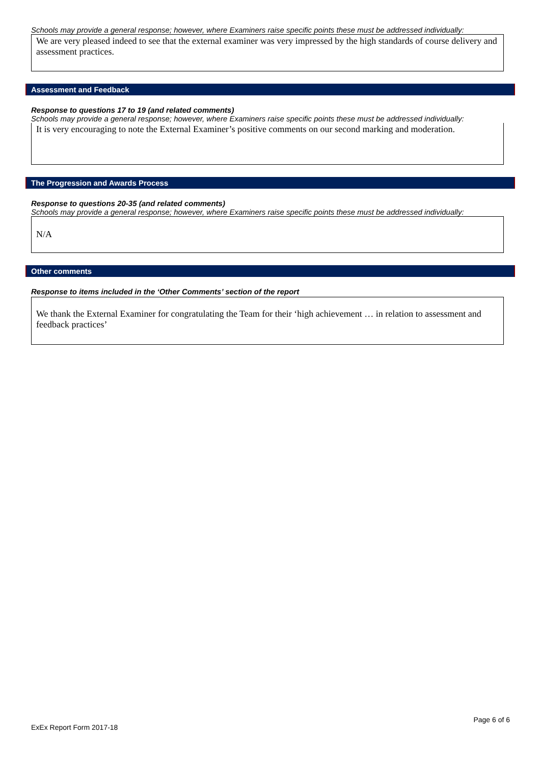Schools may provide a general response; however, where Examiners raise specific points these must be addressed individually:
We are very pleased indeed to see that the external examiner was very impressed by the high standards of course delivery and assessment practices.
Assessment and Feedback
Response to questions 17 to 19 (and related comments)
Schools may provide a general response; however, where Examiners raise specific points these must be addressed individually:
It is very encouraging to note the External Examiner’s positive comments on our second marking and moderation.
The Progression and Awards Process
Response to questions 20-35 (and related comments)
Schools may provide a general response; however, where Examiners raise specific points these must be addressed individually:
N/A
Other comments
Response to items included in the ‘Other Comments’ section of the report
We thank the External Examiner for congratulating the Team for their ‘high achievement … in relation to assessment and feedback practices’
Page 6 of 6
ExEx Report Form 2017-18